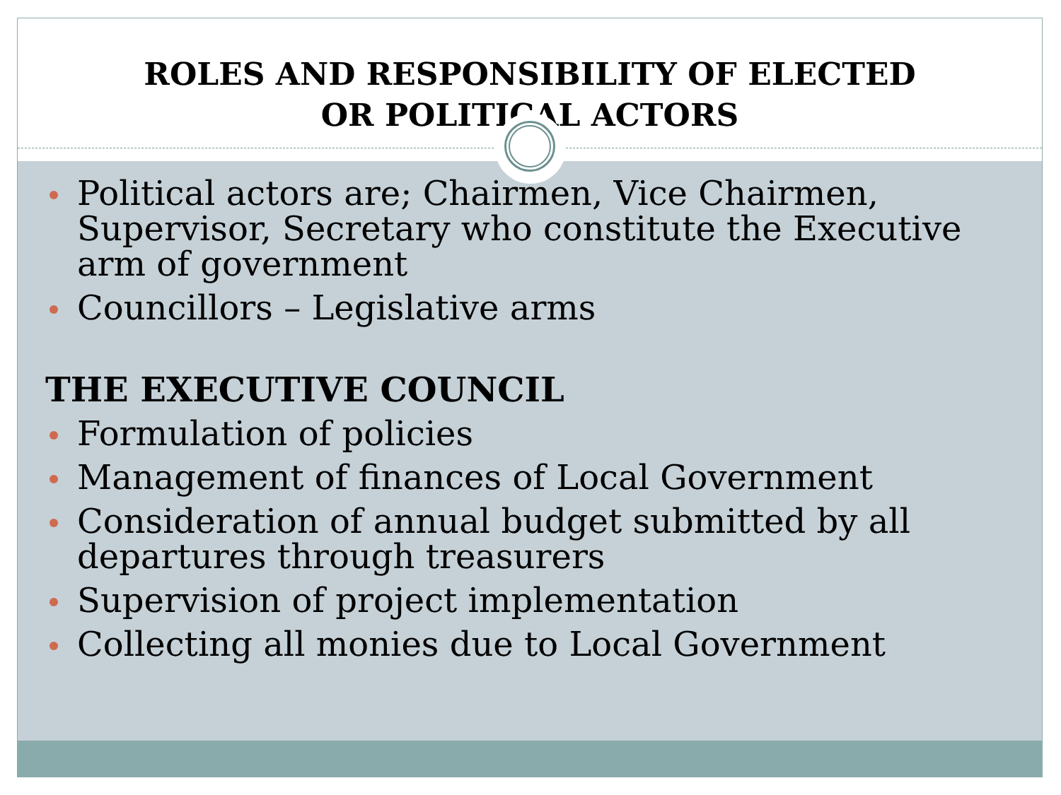ROLES AND RESPONSIBILITY OF ELECTED
OR POLITICAL ACTORS
Political actors are; Chairmen, Vice Chairmen, Supervisor, Secretary who constitute the Executive arm of government
Councillors – Legislative arms
THE EXECUTIVE COUNCIL
Formulation of policies
Management of finances of Local Government
Consideration of annual budget submitted by all departures through treasurers
Supervision of project implementation
Collecting all monies due to Local Government